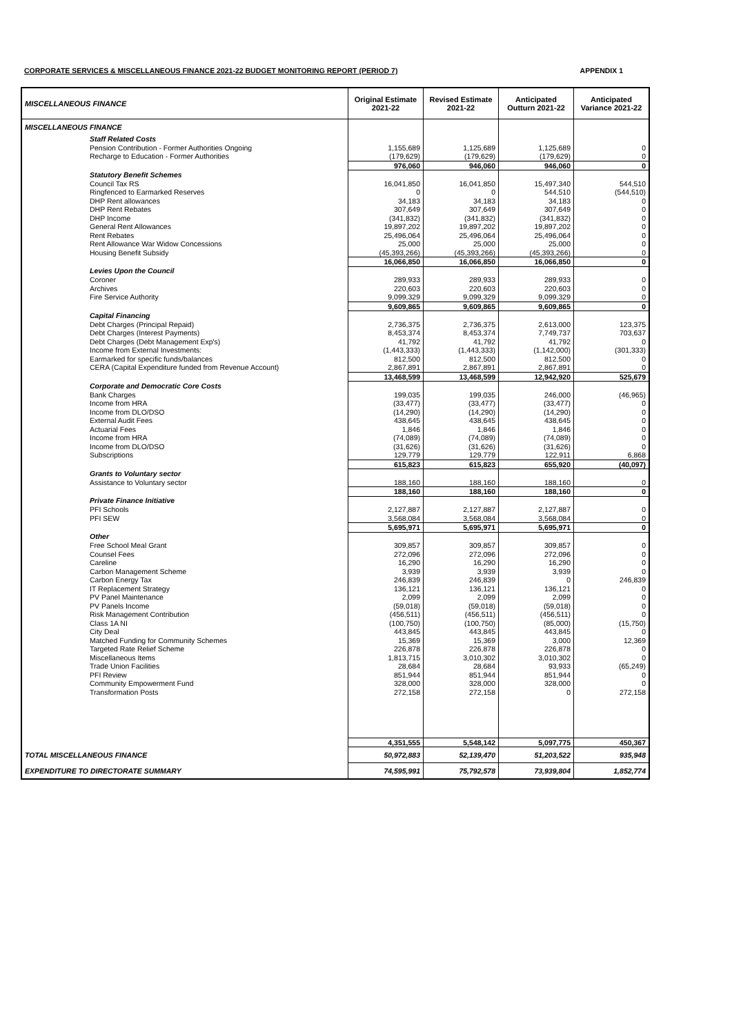CORPORATE SERVICES & MISCELLANEOUS FINANCE 2021-22 BUDGET MONITORING REPORT (PERIOD 7) APPENDIX 1
| MISCELLANEOUS FINANCE | Original Estimate 2021-22 | Revised Estimate 2021-22 | Anticipated Outturn 2021-22 | Anticipated Variance 2021-22 |
| --- | --- | --- | --- | --- |
| MISCELLANEOUS FINANCE | | | | |
| Staff Related Costs | | | | |
| Pension Contribution - Former Authorities Ongoing | 1,155,689 | 1,125,689 | 1,125,689 | 0 |
| Recharge to Education - Former Authorities | (179,629) | (179,629) | (179,629) | 0 |
| | 976,060 | 946,060 | 946,060 | 0 |
| Statutory Benefit Schemes | | | | |
| Council Tax RS | 16,041,850 | 16,041,850 | 15,497,340 | 544,510 |
| Ringfenced to Earmarked Reserves | 0 | 0 | 544,510 | (544,510) |
| DHP Rent allowances | 34,183 | 34,183 | 34,183 | 0 |
| DHP Rent Rebates | 307,649 | 307,649 | 307,649 | 0 |
| DHP Income | (341,832) | (341,832) | (341,832) | 0 |
| General Rent Allowances | 19,897,202 | 19,897,202 | 19,897,202 | 0 |
| Rent Rebates | 25,496,064 | 25,496,064 | 25,496,064 | 0 |
| Rent Allowance War Widow Concessions | 25,000 | 25,000 | 25,000 | 0 |
| Housing Benefit Subsidy | (45,393,266) | (45,393,266) | (45,393,266) | 0 |
| | 16,066,850 | 16,066,850 | 16,066,850 | 0 |
| Levies Upon the Council | | | | |
| Coroner | 289,933 | 289,933 | 289,933 | 0 |
| Archives | 220,603 | 220,603 | 220,603 | 0 |
| Fire Service Authority | 9,099,329 | 9,099,329 | 9,099,329 | 0 |
| | 9,609,865 | 9,609,865 | 9,609,865 | 0 |
| Capital Financing | | | | |
| Debt Charges (Principal Repaid) | 2,736,375 | 2,736,375 | 2,613,000 | 123,375 |
| Debt Charges (Interest Payments) | 8,453,374 | 8,453,374 | 7,749,737 | 703,637 |
| Debt Charges (Debt Management Exp's) | 41,792 | 41,792 | 41,792 | 0 |
| Income from External Investments: | (1,443,333) | (1,443,333) | (1,142,000) | (301,333) |
| Earmarked for specific funds/balances | 812,500 | 812,500 | 812,500 | 0 |
| CERA (Capital Expenditure funded from Revenue Account) | 2,867,891 | 2,867,891 | 2,867,891 | 0 |
| | 13,468,599 | 13,468,599 | 12,942,920 | 525,679 |
| Corporate and Democratic Core Costs | | | | |
| Bank Charges | 199,035 | 199,035 | 246,000 | (46,965) |
| Income from HRA | (33,477) | (33,477) | (33,477) | 0 |
| Income from DLO/DSO | (14,290) | (14,290) | (14,290) | 0 |
| External Audit Fees | 438,645 | 438,645 | 438,645 | 0 |
| Actuarial Fees | 1,846 | 1,846 | 1,846 | 0 |
| Income from HRA | (74,089) | (74,089) | (74,089) | 0 |
| Income from DLO/DSO | (31,626) | (31,626) | (31,626) | 0 |
| Subscriptions | 129,779 | 129,779 | 122,911 | 6,868 |
| | 615,823 | 615,823 | 655,920 | (40,097) |
| Grants to Voluntary sector | | | | |
| Assistance to Voluntary sector | 188,160 | 188,160 | 188,160 | 0 |
| | 188,160 | 188,160 | 188,160 | 0 |
| Private Finance Initiative | | | | |
| PFI Schools | 2,127,887 | 2,127,887 | 2,127,887 | 0 |
| PFI SEW | 3,568,084 | 3,568,084 | 3,568,084 | 0 |
| | 5,695,971 | 5,695,971 | 5,695,971 | 0 |
| Other | | | | |
| Free School Meal Grant | 309,857 | 309,857 | 309,857 | 0 |
| Counsel Fees | 272,096 | 272,096 | 272,096 | 0 |
| Careline | 16,290 | 16,290 | 16,290 | 0 |
| Carbon Management Scheme | 3,939 | 3,939 | 3,939 | 0 |
| Carbon Energy Tax | 246,839 | 246,839 | 0 | 246,839 |
| IT Replacement Strategy | 136,121 | 136,121 | 136,121 | 0 |
| PV Panel Maintenance | 2,099 | 2,099 | 2,099 | 0 |
| PV Panels Income | (59,018) | (59,018) | (59,018) | 0 |
| Risk Management Contribution | (456,511) | (456,511) | (456,511) | 0 |
| Class 1A NI | (100,750) | (100,750) | (85,000) | (15,750) |
| City Deal | 443,845 | 443,845 | 443,845 | 0 |
| Matched Funding for Community Schemes | 15,369 | 15,369 | 3,000 | 12,369 |
| Targeted Rate Relief Scheme | 226,878 | 226,878 | 226,878 | 0 |
| Miscellaneous Items | 1,813,715 | 3,010,302 | 3,010,302 | 0 |
| Trade Union Facilities | 28,684 | 28,684 | 93,933 | (65,249) |
| PFI Review | 851,944 | 851,944 | 851,944 | 0 |
| Community Empowerment Fund | 328,000 | 328,000 | 328,000 | 0 |
| Transformation Posts | 272,158 | 272,158 | 0 | 272,158 |
| | 4,351,555 | 5,548,142 | 5,097,775 | 450,367 |
| TOTAL MISCELLANEOUS FINANCE | 50,972,883 | 52,139,470 | 51,203,522 | 935,948 |
| EXPENDITURE TO DIRECTORATE SUMMARY | 74,595,991 | 75,792,578 | 73,939,804 | 1,852,774 |